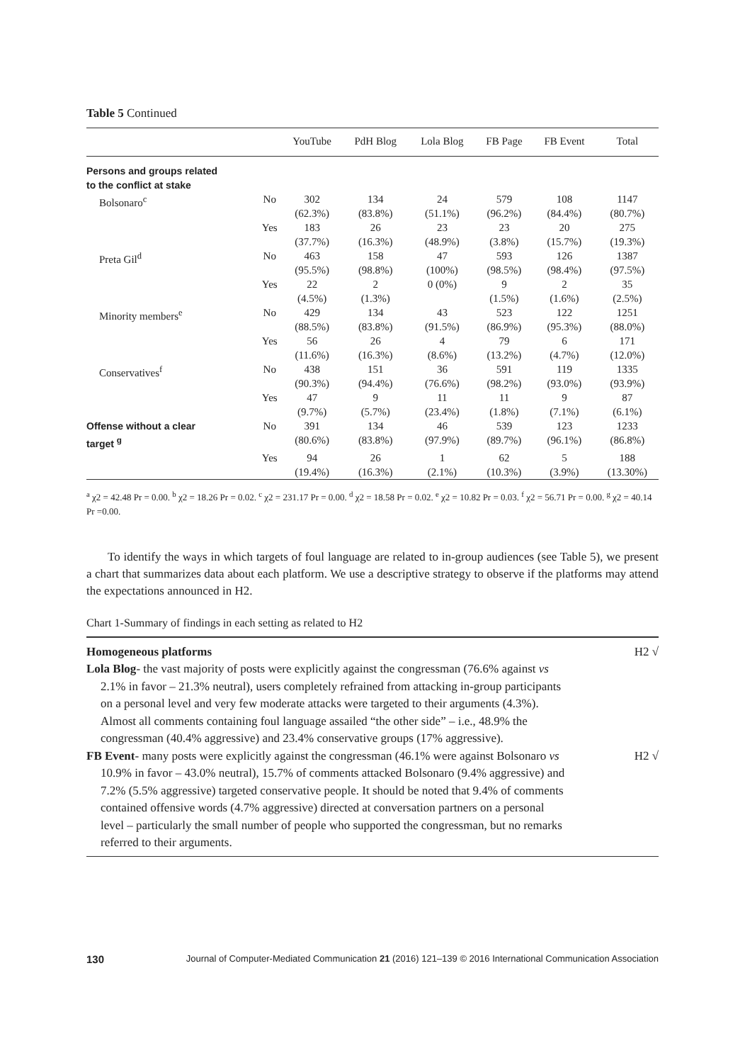Table 5 Continued
| | | YouTube | PdH Blog | Lola Blog | FB Page | FB Event | Total |
| --- | --- | --- | --- | --- | --- | --- | --- |
| Persons and groups related to the conflict at stake | | | | | | | |
| Bolsonaro<sup>c</sup> | No | 302 (62.3%) | 134 (83.8%) | 24 (51.1%) | 579 (96.2%) | 108 (84.4%) | 1147 (80.7%) |
| | Yes | 183 (37.7%) | 26 (16.3%) | 23 (48.9%) | 23 (3.8%) | 20 (15.7%) | 275 (19.3%) |
| Preta Gil<sup>d</sup> | No | 463 (95.5%) | 158 (98.8%) | 47 (100%) | 593 (98.5%) | 126 (98.4%) | 1387 (97.5%) |
| | Yes | 22 (4.5%) | 2 (1.3%) | 0 (0%) | 9 (1.5%) | 2 (1.6%) | 35 (2.5%) |
| Minority members<sup>e</sup> | No | 429 (88.5%) | 134 (83.8%) | 43 (91.5%) | 523 (86.9%) | 122 (95.3%) | 1251 (88.0%) |
| | Yes | 56 (11.6%) | 26 (16.3%) | 4 (8.6%) | 79 (13.2%) | 6 (4.7%) | 171 (12.0%) |
| Conservatives<sup>f</sup> | No | 438 (90.3%) | 151 (94.4%) | 36 (76.6%) | 591 (98.2%) | 119 (93.0%) | 1335 (93.9%) |
| | Yes | 47 (9.7%) | 9 (5.7%) | 11 (23.4%) | 11 (1.8%) | 9 (7.1%) | 87 (6.1%) |
| Offense without a clear target <sup>g</sup> | No | 391 (80.6%) | 134 (83.8%) | 46 (97.9%) | 539 (89.7%) | 123 (96.1%) | 1233 (86.8%) |
| | Yes | 94 (19.4%) | 26 (16.3%) | 1 (2.1%) | 62 (10.3%) | 5 (3.9%) | 188 (13.30%) |
<sup>a</sup> χ2 = 42.48 Pr = 0.00. <sup>b</sup> χ2 = 18.26 Pr = 0.02. <sup>c</sup> χ2 = 231.17 Pr = 0.00. <sup>d</sup> χ2 = 18.58 Pr = 0.02. <sup>e</sup> χ2 = 10.82 Pr = 0.03. <sup>f</sup> χ2 = 56.71 Pr = 0.00. <sup>g</sup> χ2 = 40.14 Pr =0.00.
To identify the ways in which targets of foul language are related to in-group audiences (see Table 5), we present a chart that summarizes data about each platform. We use a descriptive strategy to observe if the platforms may attend the expectations announced in H2.
Chart 1-Summary of findings in each setting as related to H2
Homogeneous platforms H2 √
Lola Blog- the vast majority of posts were explicitly against the congressman (76.6% against vs 2.1% in favor – 21.3% neutral), users completely refrained from attacking in-group participants on a personal level and very few moderate attacks were targeted to their arguments (4.3%). Almost all comments containing foul language assailed “the other side” – i.e., 48.9% the congressman (40.4% aggressive) and 23.4% conservative groups (17% aggressive).
FB Event- many posts were explicitly against the congressman (46.1% were against Bolsonaro vs 10.9% in favor – 43.0% neutral), 15.7% of comments attacked Bolsonaro (9.4% aggressive) and 7.2% (5.5% aggressive) targeted conservative people. It should be noted that 9.4% of comments contained offensive words (4.7% aggressive) directed at conversation partners on a personal level – particularly the small number of people who supported the congressman, but no remarks referred to their arguments.
H2 √
130 Journal of Computer-Mediated Communication 21 (2016) 121–139 © 2016 International Communication Association